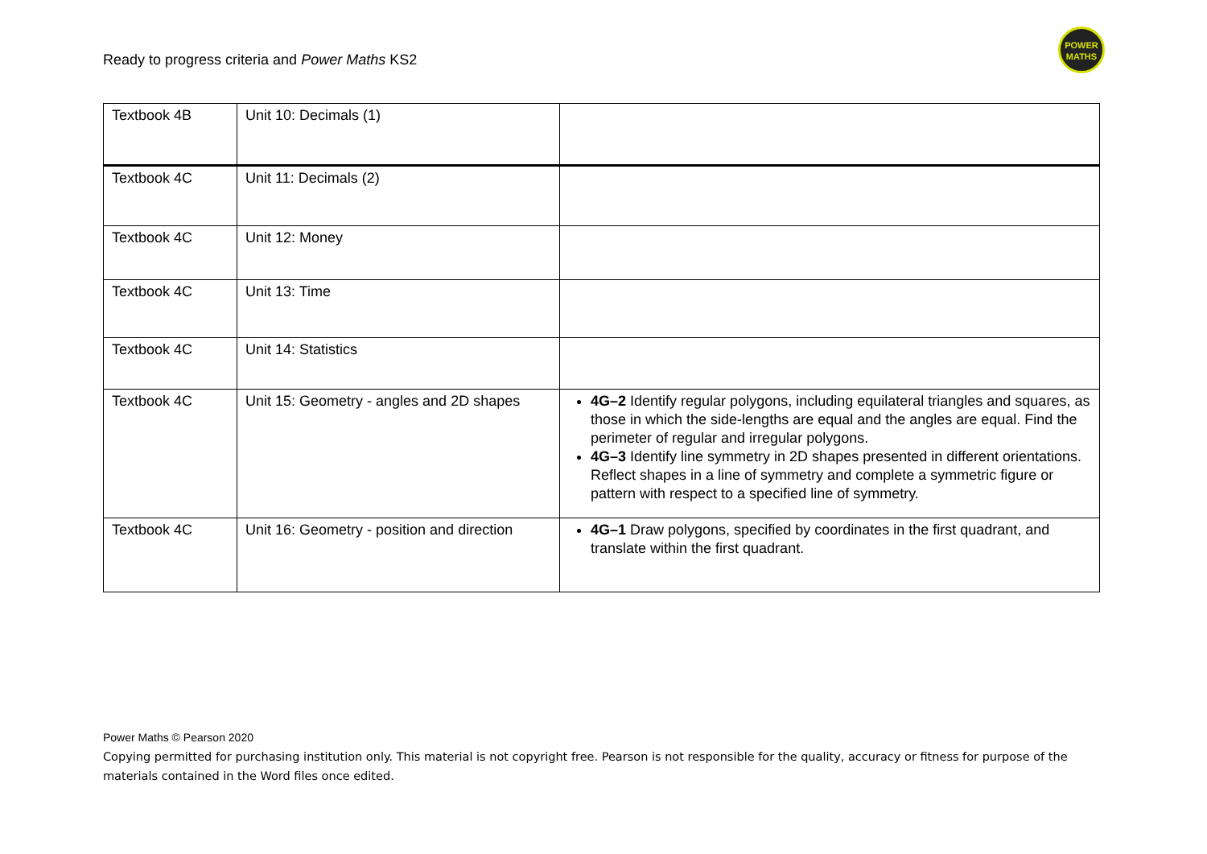Ready to progress criteria and Power Maths KS2
POWER
MATHS
| Textbook 4B | Unit 10: Decimals (1) | |
| Textbook 4C | Unit 11: Decimals (2) | |
| Textbook 4C | Unit 12: Money | |
| Textbook 4C | Unit 13: Time | |
| Textbook 4C | Unit 14: Statistics | |
| Textbook 4C | Unit 15: Geometry - angles and 2D shapes | 4G–2 Identify regular polygons, including equilateral triangles and squares, as those in which the side-lengths are equal and the angles are equal. Find the perimeter of regular and irregular polygons. 4G–3 Identify line symmetry in 2D shapes presented in different orientations. Reflect shapes in a line of symmetry and complete a symmetric figure or pattern with respect to a specified line of symmetry. |
| Textbook 4C | Unit 16: Geometry - position and direction | 4G–1 Draw polygons, specified by coordinates in the first quadrant, and translate within the first quadrant. |
Power Maths © Pearson 2020
Copying permitted for purchasing institution only. This material is not copyright free. Pearson is not responsible for the quality, accuracy or fitness for purpose of the materials contained in the Word files once edited.